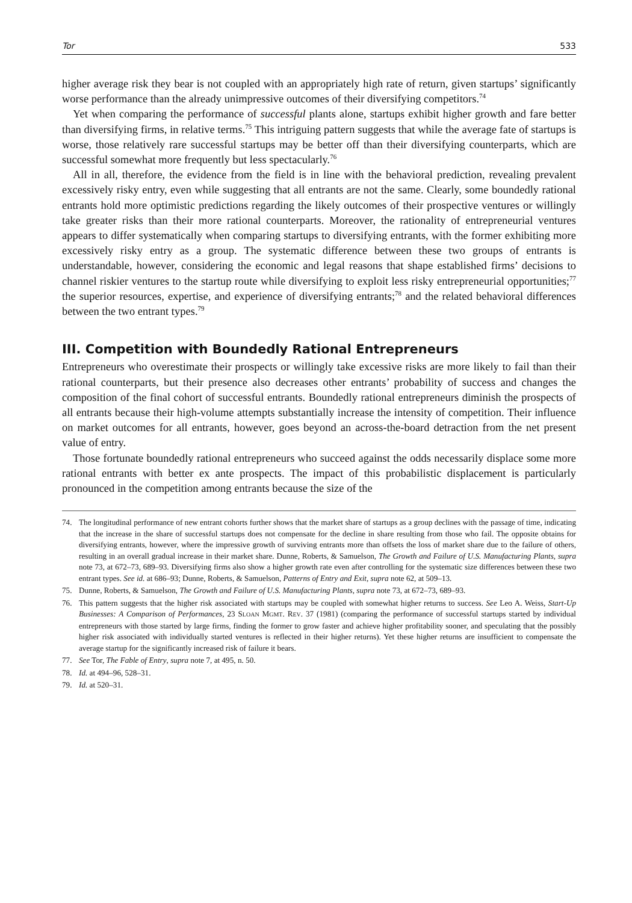Tor 533
higher average risk they bear is not coupled with an appropriately high rate of return, given startups’ significantly worse performance than the already unimpressive outcomes of their diversifying competitors.<sup>74</sup>
Yet when comparing the performance of successful plants alone, startups exhibit higher growth and fare better than diversifying firms, in relative terms.<sup>75</sup> This intriguing pattern suggests that while the average fate of startups is worse, those relatively rare successful startups may be better off than their diversifying counterparts, which are successful somewhat more frequently but less spectacularly.<sup>76</sup>
All in all, therefore, the evidence from the field is in line with the behavioral prediction, revealing prevalent excessively risky entry, even while suggesting that all entrants are not the same. Clearly, some boundedly rational entrants hold more optimistic predictions regarding the likely outcomes of their prospective ventures or willingly take greater risks than their more rational counterparts. Moreover, the rationality of entrepreneurial ventures appears to differ systematically when comparing startups to diversifying entrants, with the former exhibiting more excessively risky entry as a group. The systematic difference between these two groups of entrants is understandable, however, considering the economic and legal reasons that shape established firms’ decisions to channel riskier ventures to the startup route while diversifying to exploit less risky entrepreneurial opportunities;<sup>77</sup> the superior resources, expertise, and experience of diversifying entrants;<sup>78</sup> and the related behavioral differences between the two entrant types.<sup>79</sup>
III. Competition with Boundedly Rational Entrepreneurs
Entrepreneurs who overestimate their prospects or willingly take excessive risks are more likely to fail than their rational counterparts, but their presence also decreases other entrants’ probability of success and changes the composition of the final cohort of successful entrants. Boundedly rational entrepreneurs diminish the prospects of all entrants because their high-volume attempts substantially increase the intensity of competition. Their influence on market outcomes for all entrants, however, goes beyond an across-the-board detraction from the net present value of entry.
Those fortunate boundedly rational entrepreneurs who succeed against the odds necessarily displace some more rational entrants with better ex ante prospects. The impact of this probabilistic displacement is particularly pronounced in the competition among entrants because the size of the
74. The longitudinal performance of new entrant cohorts further shows that the market share of startups as a group declines with the passage of time, indicating that the increase in the share of successful startups does not compensate for the decline in share resulting from those who fail. The opposite obtains for diversifying entrants, however, where the impressive growth of surviving entrants more than offsets the loss of market share due to the failure of others, resulting in an overall gradual increase in their market share. Dunne, Roberts, & Samuelson, The Growth and Failure of U.S. Manufacturing Plants, supra note 73, at 672–73, 689–93. Diversifying firms also show a higher growth rate even after controlling for the systematic size differences between these two entrant types. See id. at 686–93; Dunne, Roberts, & Samuelson, Patterns of Entry and Exit, supra note 62, at 509–13.
75. Dunne, Roberts, & Samuelson, The Growth and Failure of U.S. Manufacturing Plants, supra note 73, at 672–73, 689–93.
76. This pattern suggests that the higher risk associated with startups may be coupled with somewhat higher returns to success. See Leo A. Weiss, Start-Up Businesses: A Comparison of Performances, 23 SLOAN MGMT. REV. 37 (1981) (comparing the performance of successful startups started by individual entrepreneurs with those started by large firms, finding the former to grow faster and achieve higher profitability sooner, and speculating that the possibly higher risk associated with individually started ventures is reflected in their higher returns). Yet these higher returns are insufficient to compensate the average startup for the significantly increased risk of failure it bears.
77. See Tor, The Fable of Entry, supra note 7, at 495, n. 50.
78. Id. at 494–96, 528–31.
79. Id. at 520–31.